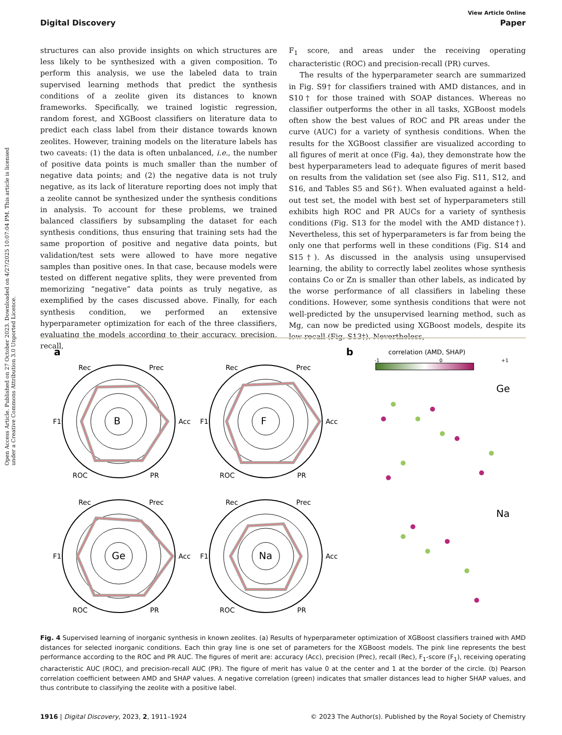Open Access Article. Published on 27 October 2023. Downloaded on 4/27/2025 10:07:04 PM. This article is licensed under a Creative Commons Attribution 3.0 Unported Licence.
View Article Online
Digital Discovery Paper
structures can also provide insights on which structures are less likely to be synthesized with a given composition. To perform this analysis, we use the labeled data to train supervised learning methods that predict the synthesis conditions of a zeolite given its distances to known frameworks. Specifically, we trained logistic regression, random forest, and XGBoost classifiers on literature data to predict each class label from their distance towards known zeolites. However, training models on the literature labels has two caveats: (1) the data is often unbalanced, i.e., the number of positive data points is much smaller than the number of negative data points; and (2) the negative data is not truly negative, as its lack of literature reporting does not imply that a zeolite cannot be synthesized under the synthesis conditions in analysis. To account for these problems, we trained balanced classifiers by subsampling the dataset for each synthesis conditions, thus ensuring that training sets had the same proportion of positive and negative data points, but validation/test sets were allowed to have more negative samples than positive ones. In that case, because models were tested on different negative splits, they were prevented from memorizing “negative” data points as truly negative, as exemplified by the cases discussed above. Finally, for each synthesis condition, we performed an extensive hyperparameter optimization for each of the three classifiers, evaluating the models according to their accuracy, precision, recall,
F<sub>1</sub> score, and areas under the receiving operating characteristic (ROC) and precision-recall (PR) curves.
The results of the hyperparameter search are summarized in Fig. S9† for classifiers trained with AMD distances, and in S10† for those trained with SOAP distances. Whereas no classifier outperforms the other in all tasks, XGBoost models often show the best values of ROC and PR areas under the curve (AUC) for a variety of synthesis conditions. When the results for the XGBoost classifier are visualized according to all figures of merit at once (Fig. 4a), they demonstrate how the best hyperparameters lead to adequate figures of merit based on results from the validation set (see also Fig. S11, S12, and S16, and Tables S5 and S6†). When evaluated against a held-out test set, the model with best set of hyperparameters still exhibits high ROC and PR AUCs for a variety of synthesis conditions (Fig. S13 for the model with the AMD distance†). Nevertheless, this set of hyperparameters is far from being the only one that performs well in these conditions (Fig. S14 and S15†). As discussed in the analysis using unsupervised learning, the ability to correctly label zeolites whose synthesis contains Co or Zn is smaller than other labels, as indicated by the worse performance of all classifiers in labeling these conditions. However, some synthesis conditions that were not well-predicted by the unsupervised learning method, such as Mg, can now be predicted using XGBoost models, despite its low recall (Fig. S13†). Nevertheless,
a
B
F
Ge
Na
Rec
Prec
Acc
F1
ROC
PR
Rec
Prec
Acc
F1
ROC
PR
Rec
Prec
Acc
F1
ROC
PR
Rec
Prec
Acc
F1
ROC
PR
b
correlation (AMD, SHAP)
-1
0
+1
Ge
Na
Fig. 4 Supervised learning of inorganic synthesis in known zeolites. (a) Results of hyperparameter optimization of XGBoost classifiers trained with AMD distances for selected inorganic conditions. Each thin gray line is one set of parameters for the XGBoost models. The pink line represents the best performance according to the ROC and PR AUC. The figures of merit are: accuracy (Acc), precision (Prec), recall (Rec), F<sub>1</sub>-score (F<sub>1</sub>), receiving operating characteristic AUC (ROC), and precision-recall AUC (PR). The figure of merit has value 0 at the center and 1 at the border of the circle. (b) Pearson correlation coefficient between AMD and SHAP values. A negative correlation (green) indicates that smaller distances lead to higher SHAP values, and thus contribute to classifying the zeolite with a positive label.
1916 | Digital Discovery, 2023, 2, 1911–1924 © 2023 The Author(s). Published by the Royal Society of Chemistry